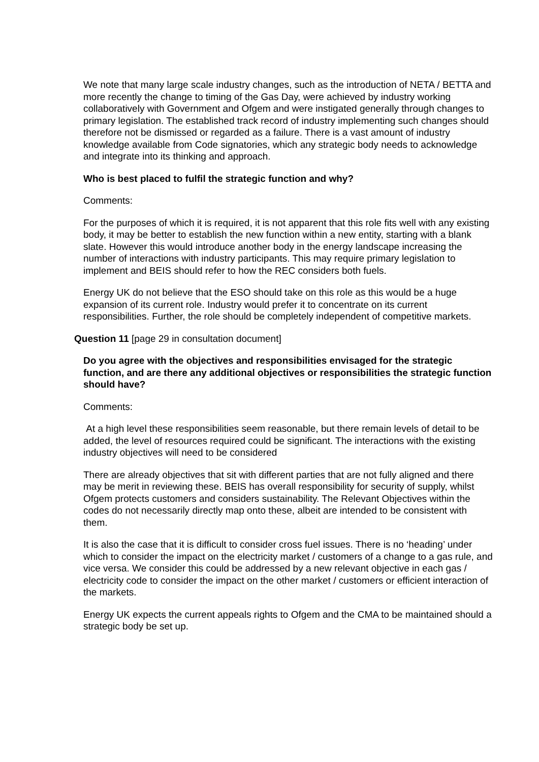We note that many large scale industry changes, such as the introduction of NETA / BETTA and more recently the change to timing of the Gas Day, were achieved by industry working collaboratively with Government and Ofgem and were instigated generally through changes to primary legislation. The established track record of industry implementing such changes should therefore not be dismissed or regarded as a failure. There is a vast amount of industry knowledge available from Code signatories, which any strategic body needs to acknowledge and integrate into its thinking and approach.
Who is best placed to fulfil the strategic function and why?
Comments:
For the purposes of which it is required, it is not apparent that this role fits well with any existing body, it may be better to establish the new function within a new entity, starting with a blank slate. However this would introduce another body in the energy landscape increasing the number of interactions with industry participants. This may require primary legislation to implement and BEIS should refer to how the REC considers both fuels.
Energy UK do not believe that the ESO should take on this role as this would be a huge expansion of its current role. Industry would prefer it to concentrate on its current responsibilities. Further, the role should be completely independent of competitive markets.
Question 11 [page 29 in consultation document]
Do you agree with the objectives and responsibilities envisaged for the strategic function, and are there any additional objectives or responsibilities the strategic function should have?
Comments:
At a high level these responsibilities seem reasonable, but there remain levels of detail to be added, the level of resources required could be significant. The interactions with the existing industry objectives will need to be considered
There are already objectives that sit with different parties that are not fully aligned and there may be merit in reviewing these. BEIS has overall responsibility for security of supply, whilst Ofgem protects customers and considers sustainability. The Relevant Objectives within the codes do not necessarily directly map onto these, albeit are intended to be consistent with them.
It is also the case that it is difficult to consider cross fuel issues. There is no ‘heading’ under which to consider the impact on the electricity market / customers of a change to a gas rule, and vice versa. We consider this could be addressed by a new relevant objective in each gas / electricity code to consider the impact on the other market / customers or efficient interaction of the markets.
Energy UK expects the current appeals rights to Ofgem and the CMA to be maintained should a strategic body be set up.